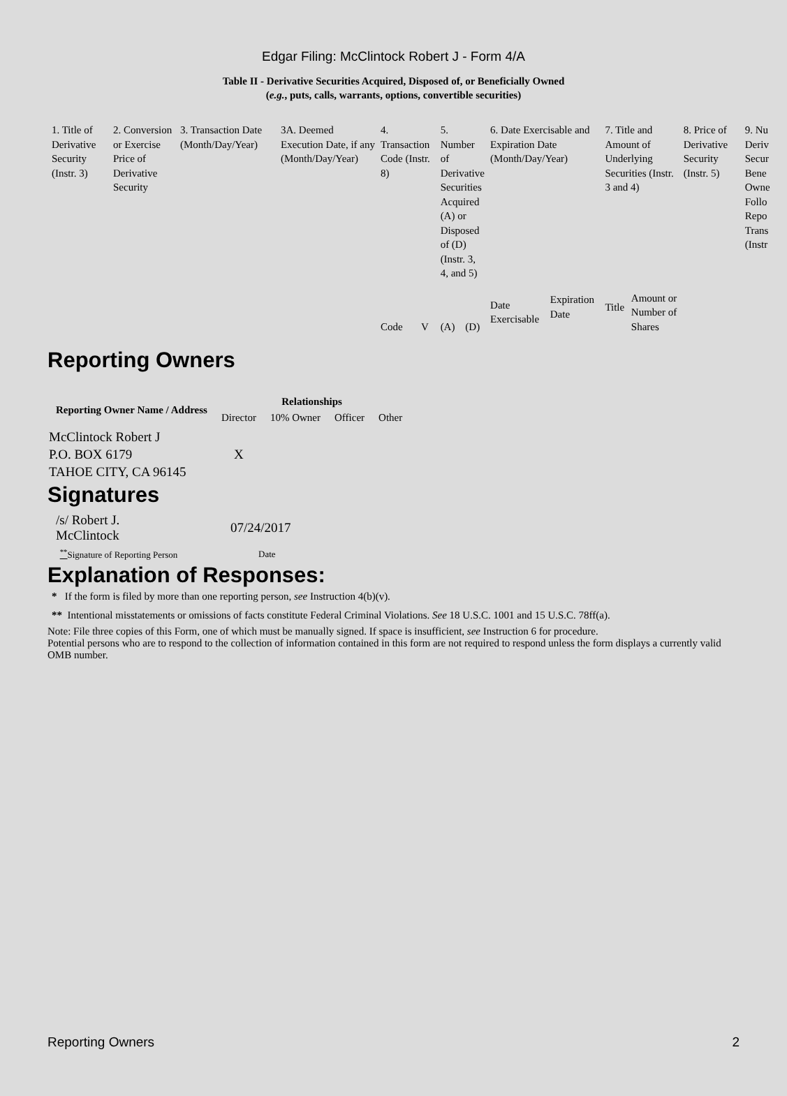Edgar Filing: McClintock Robert J - Form 4/A
Table II - Derivative Securities Acquired, Disposed of, or Beneficially Owned
(e.g., puts, calls, warrants, options, convertible securities)
| 1. Title of Derivative Security (Instr. 3) | 2. Conversion or Exercise Price of Derivative Security | 3. Transaction Date (Month/Day/Year) | 3A. Deemed Execution Date, if any (Month/Day/Year) | 4. Transaction Code (Instr. 8) | | 5. Number of Derivative Securities Acquired (A) or Disposed of (D) (Instr. 3, 4, and 5) | | 6. Date Exercisable and Expiration Date (Month/Day/Year) | | 7. Title and Amount of Underlying Securities (Instr. 3 and 4) | | 8. Price of Derivative Security (Instr. 5) | 9. Nu Deriv Secur Bene Owne Follo Repo Trans (Instr |
| --- | --- | --- | --- | --- | --- | --- | --- | --- | --- | --- | --- | --- | --- |
| | | | | Code | V | (A) | (D) | Date Exercisable | Expiration Date | Title | Amount or Number of Shares | | |
Reporting Owners
| Reporting Owner Name / Address | Relationships | | | |
| --- | --- | --- | --- | --- |
| | Director | 10% Owner | Officer | Other |
| McClintock Robert J P.O. BOX 6179 TAHOE CITY, CA 96145 | X | | | |
Signatures
| /s/ Robert J. McClintock | 07/24/2017 |
| <sup>**</sup> Signature of Reporting Person | Date |
Explanation of Responses:
* If the form is filed by more than one reporting person, see Instruction 4(b)(v).
** Intentional misstatements or omissions of facts constitute Federal Criminal Violations. See 18 U.S.C. 1001 and 15 U.S.C. 78ff(a).
Note: File three copies of this Form, one of which must be manually signed. If space is insufficient, see Instruction 6 for procedure.
Potential persons who are to respond to the collection of information contained in this form are not required to respond unless the form displays a currently valid OMB number.
Reporting Owners 2